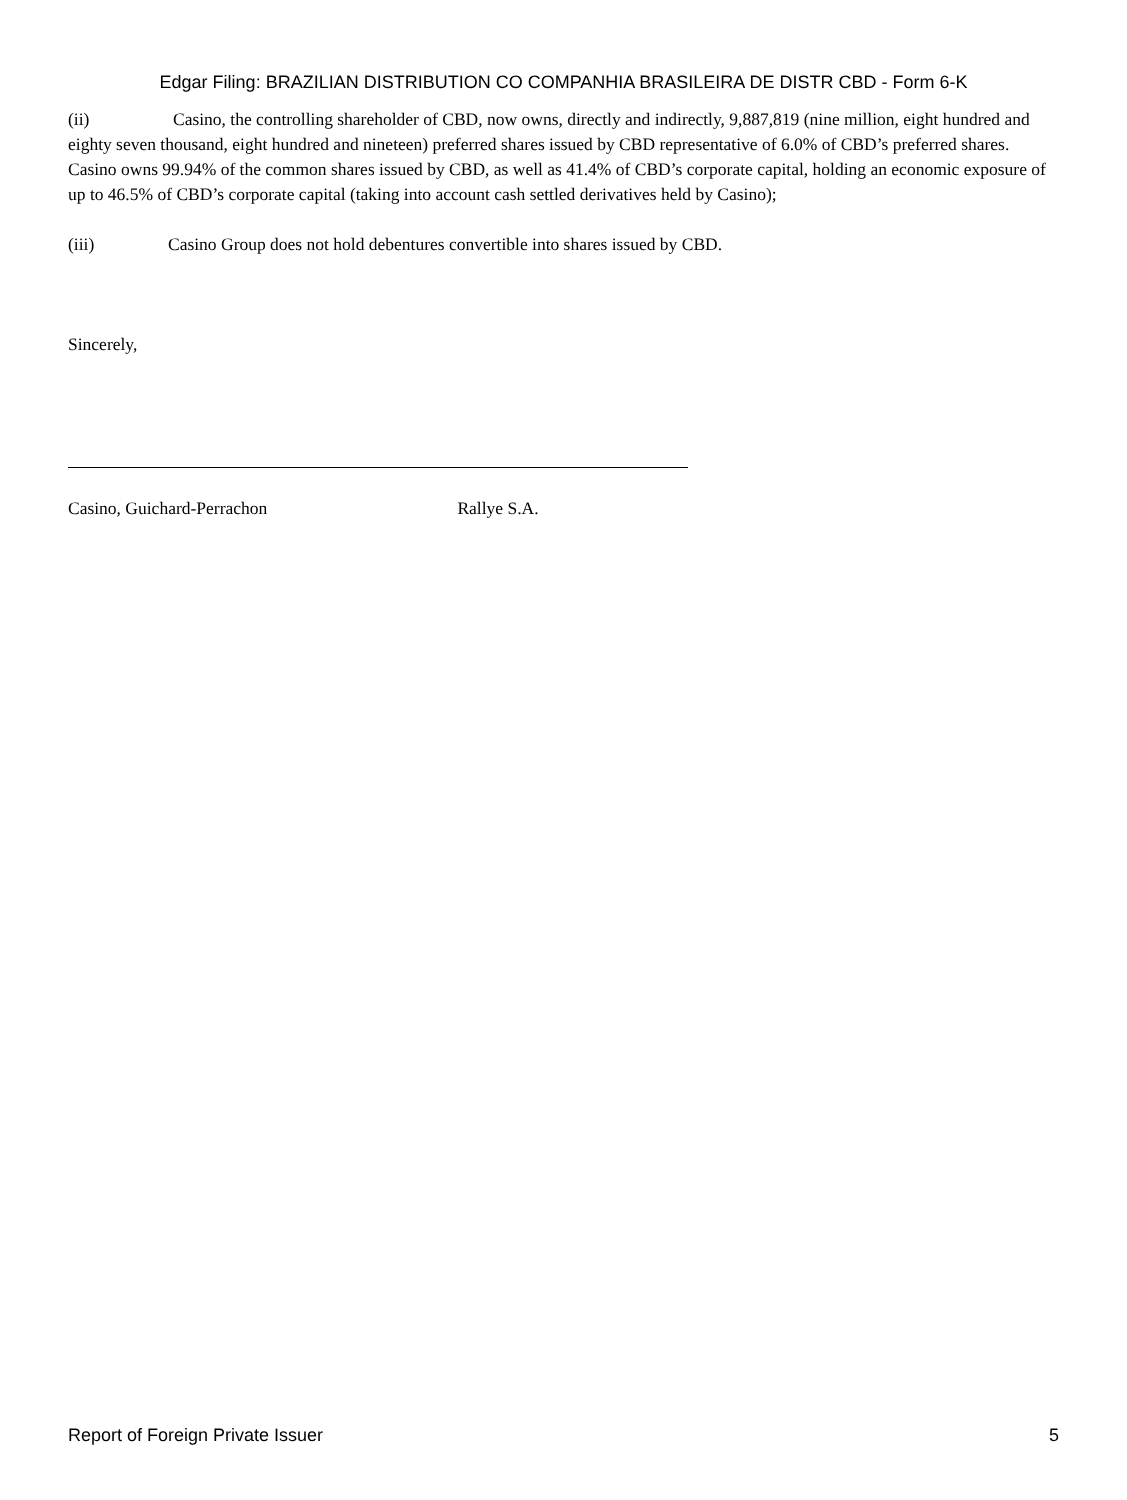Edgar Filing: BRAZILIAN DISTRIBUTION CO COMPANHIA BRASILEIRA DE DISTR CBD - Form 6-K
(ii) Casino, the controlling shareholder of CBD, now owns, directly and indirectly, 9,887,819 (nine million, eight hundred and eighty seven thousand, eight hundred and nineteen) preferred shares issued by CBD representative of 6.0% of CBD’s preferred shares. Casino owns 99.94% of the common shares issued by CBD, as well as 41.4% of CBD’s corporate capital, holding an economic exposure of up to 46.5% of CBD’s corporate capital (taking into account cash settled derivatives held by Casino);
(iii) Casino Group does not hold debentures convertible into shares issued by CBD.
Sincerely,
Casino, Guichard-Perrachon Rallye S.A.
Report of Foreign Private Issuer 5